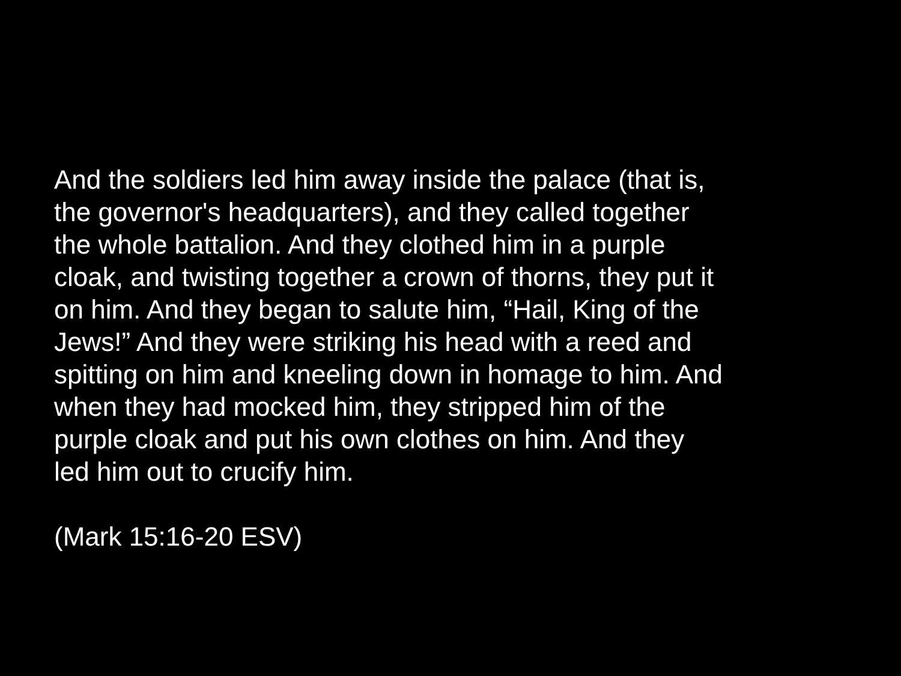And the soldiers led him away inside the palace (that is,
the governor's headquarters), and they called together
the whole battalion. And they clothed him in a purple
cloak, and twisting together a crown of thorns, they put it
on him. And they began to salute him, “Hail, King of the
Jews!” And they were striking his head with a reed and
spitting on him and kneeling down in homage to him. And
when they had mocked him, they stripped him of the
purple cloak and put his own clothes on him. And they
led him out to crucify him.
(Mark 15:16-20 ESV)